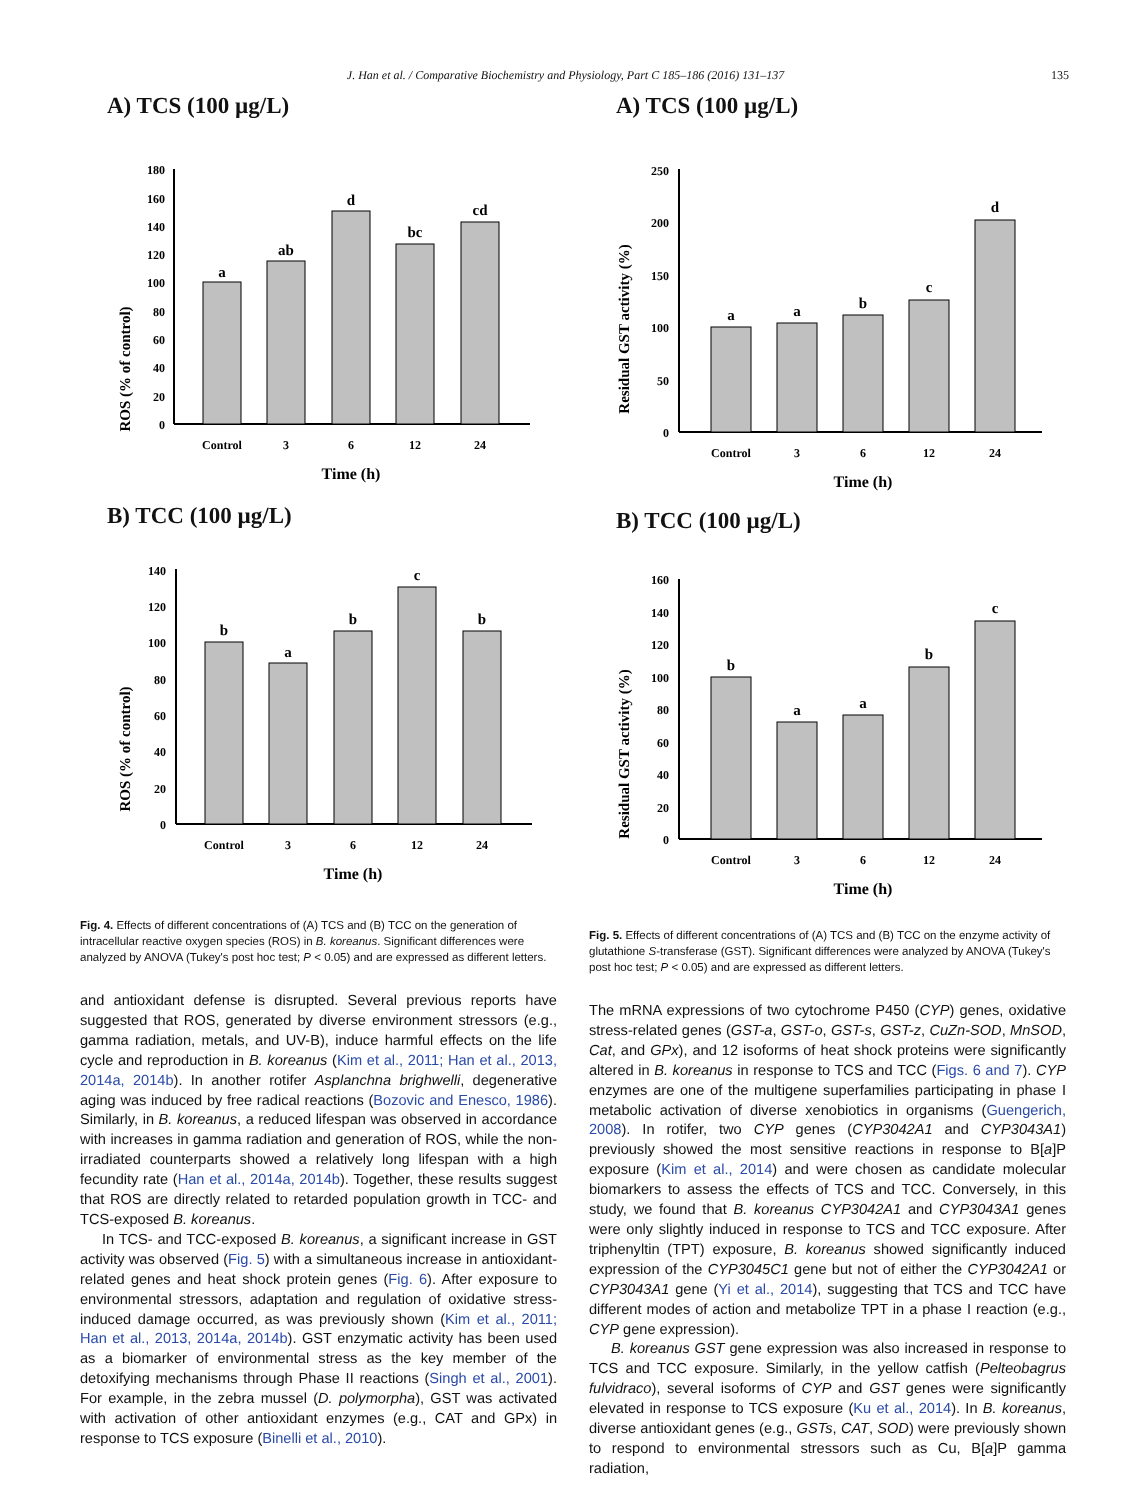J. Han et al. / Comparative Biochemistry and Physiology, Part C 185–186 (2016) 131–137 135
A) TCS (100 µg/L)
ROS (% of control)
0
20
40
60
80
100
120
140
160
180
a
ab
d
bc
cd
Control
3
6
12
24
Time (h)
B) TCC (100 µg/L)
ROS (% of control)
0
20
40
60
80
100
120
140
b
a
b
c
b
Control
3
6
12
24
Time (h)
Fig. 4. Effects of different concentrations of (A) TCS and (B) TCC on the generation of intracellular reactive oxygen species (ROS) in B. koreanus. Significant differences were analyzed by ANOVA (Tukey's post hoc test; P < 0.05) and are expressed as different letters.
and antioxidant defense is disrupted. Several previous reports have suggested that ROS, generated by diverse environment stressors (e.g., gamma radiation, metals, and UV-B), induce harmful effects on the life cycle and reproduction in B. koreanus (Kim et al., 2011; Han et al., 2013, 2014a, 2014b). In another rotifer Asplanchna brighwelli, degenerative aging was induced by free radical reactions (Bozovic and Enesco, 1986). Similarly, in B. koreanus, a reduced lifespan was observed in accordance with increases in gamma radiation and generation of ROS, while the non-irradiated counterparts showed a relatively long lifespan with a high fecundity rate (Han et al., 2014a, 2014b). Together, these results suggest that ROS are directly related to retarded population growth in TCC- and TCS-exposed B. koreanus.
In TCS- and TCC-exposed B. koreanus, a significant increase in GST activity was observed (Fig. 5) with a simultaneous increase in antioxidant-related genes and heat shock protein genes (Fig. 6). After exposure to environmental stressors, adaptation and regulation of oxidative stress-induced damage occurred, as was previously shown (Kim et al., 2011; Han et al., 2013, 2014a, 2014b). GST enzymatic activity has been used as a biomarker of environmental stress as the key member of the detoxifying mechanisms through Phase II reactions (Singh et al., 2001). For example, in the zebra mussel (D. polymorpha), GST was activated with activation of other antioxidant enzymes (e.g., CAT and GPx) in response to TCS exposure (Binelli et al., 2010).
A) TCS (100 µg/L)
Residual GST activity (%)
0
50
100
150
200
250
a
a
b
c
d
Control
3
6
12
24
Time (h)
B) TCC (100 µg/L)
Residual GST activity (%)
0
20
40
60
80
100
120
140
160
b
a
a
b
c
Control
3
6
12
24
Time (h)
Fig. 5. Effects of different concentrations of (A) TCS and (B) TCC on the enzyme activity of glutathione S-transferase (GST). Significant differences were analyzed by ANOVA (Tukey's post hoc test; P < 0.05) and are expressed as different letters.
The mRNA expressions of two cytochrome P450 (CYP) genes, oxidative stress-related genes (GST-a, GST-o, GST-s, GST-z, CuZn-SOD, MnSOD, Cat, and GPx), and 12 isoforms of heat shock proteins were significantly altered in B. koreanus in response to TCS and TCC (Figs. 6 and 7). CYP enzymes are one of the multigene superfamilies participating in phase I metabolic activation of diverse xenobiotics in organisms (Guengerich, 2008). In rotifer, two CYP genes (CYP3042A1 and CYP3043A1) previously showed the most sensitive reactions in response to B[a]P exposure (Kim et al., 2014) and were chosen as candidate molecular biomarkers to assess the effects of TCS and TCC. Conversely, in this study, we found that B. koreanus CYP3042A1 and CYP3043A1 genes were only slightly induced in response to TCS and TCC exposure. After triphenyltin (TPT) exposure, B. koreanus showed significantly induced expression of the CYP3045C1 gene but not of either the CYP3042A1 or CYP3043A1 gene (Yi et al., 2014), suggesting that TCS and TCC have different modes of action and metabolize TPT in a phase I reaction (e.g., CYP gene expression).
B. koreanus GST gene expression was also increased in response to TCS and TCC exposure. Similarly, in the yellow catfish (Pelteobagrus fulvidraco), several isoforms of CYP and GST genes were significantly elevated in response to TCS exposure (Ku et al., 2014). In B. koreanus, diverse antioxidant genes (e.g., GSTs, CAT, SOD) were previously shown to respond to environmental stressors such as Cu, B[a]P gamma radiation,